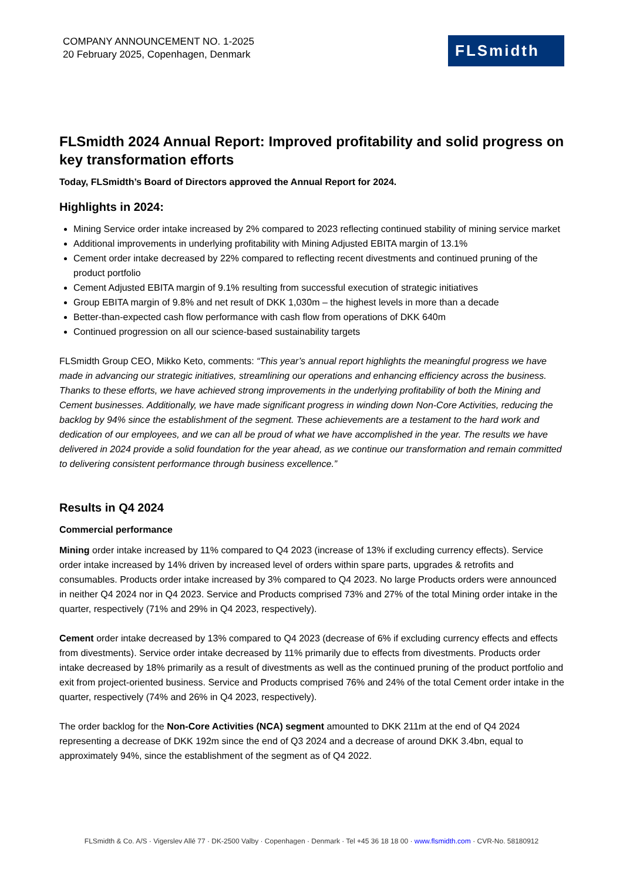COMPANY ANNOUNCEMENT NO. 1-2025
20 February 2025, Copenhagen, Denmark
FLSmidth
FLSmidth 2024 Annual Report: Improved profitability and solid progress on key transformation efforts
Today, FLSmidth’s Board of Directors approved the Annual Report for 2024.
Highlights in 2024:
Mining Service order intake increased by 2% compared to 2023 reflecting continued stability of mining service market
Additional improvements in underlying profitability with Mining Adjusted EBITA margin of 13.1%
Cement order intake decreased by 22% compared to reflecting recent divestments and continued pruning of the product portfolio
Cement Adjusted EBITA margin of 9.1% resulting from successful execution of strategic initiatives
Group EBITA margin of 9.8% and net result of DKK 1,030m – the highest levels in more than a decade
Better-than-expected cash flow performance with cash flow from operations of DKK 640m
Continued progression on all our science-based sustainability targets
FLSmidth Group CEO, Mikko Keto, comments: “This year’s annual report highlights the meaningful progress we have made in advancing our strategic initiatives, streamlining our operations and enhancing efficiency across the business. Thanks to these efforts, we have achieved strong improvements in the underlying profitability of both the Mining and Cement businesses. Additionally, we have made significant progress in winding down Non-Core Activities, reducing the backlog by 94% since the establishment of the segment. These achievements are a testament to the hard work and dedication of our employees, and we can all be proud of what we have accomplished in the year. The results we have delivered in 2024 provide a solid foundation for the year ahead, as we continue our transformation and remain committed to delivering consistent performance through business excellence.”
Results in Q4 2024
Commercial performance
Mining order intake increased by 11% compared to Q4 2023 (increase of 13% if excluding currency effects). Service order intake increased by 14% driven by increased level of orders within spare parts, upgrades & retrofits and consumables. Products order intake increased by 3% compared to Q4 2023. No large Products orders were announced in neither Q4 2024 nor in Q4 2023. Service and Products comprised 73% and 27% of the total Mining order intake in the quarter, respectively (71% and 29% in Q4 2023, respectively).
Cement order intake decreased by 13% compared to Q4 2023 (decrease of 6% if excluding currency effects and effects from divestments). Service order intake decreased by 11% primarily due to effects from divestments. Products order intake decreased by 18% primarily as a result of divestments as well as the continued pruning of the product portfolio and exit from project-oriented business. Service and Products comprised 76% and 24% of the total Cement order intake in the quarter, respectively (74% and 26% in Q4 2023, respectively).
The order backlog for the Non-Core Activities (NCA) segment amounted to DKK 211m at the end of Q4 2024 representing a decrease of DKK 192m since the end of Q3 2024 and a decrease of around DKK 3.4bn, equal to approximately 94%, since the establishment of the segment as of Q4 2022.
FLSmidth & Co. A/S · Vigerslev Allé 77 · DK-2500 Valby · Copenhagen · Denmark · Tel +45 36 18 18 00 · www.flsmidth.com · CVR-No. 58180912